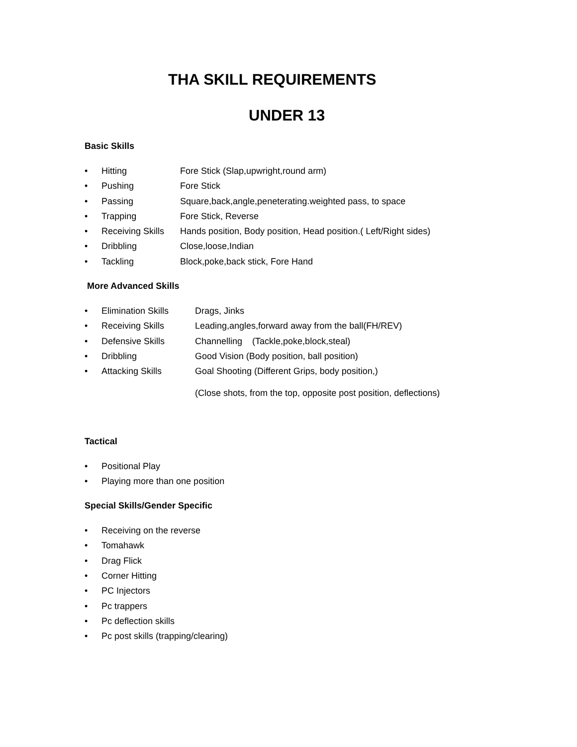THA SKILL REQUIREMENTS
UNDER 13
Basic Skills
• Hitting Fore Stick (Slap,upwright,round arm)
• Pushing Fore Stick
• Passing Square,back,angle,peneterating.weighted pass, to space
• Trapping Fore Stick, Reverse
• Receiving Skills Hands position, Body position, Head position.( Left/Right sides)
• Dribbling Close,loose,Indian
• Tackling Block,poke,back stick, Fore Hand
More Advanced Skills
• Elimination Skills Drags, Jinks
• Receiving Skills Leading,angles,forward away from the ball(FH/REV)
• Defensive Skills Channelling (Tackle,poke,block,steal)
• Dribbling Good Vision (Body position, ball position)
• Attacking Skills Goal Shooting (Different Grips, body position,)
(Close shots, from the top, opposite post position, deflections)
Tactical
• Positional Play
• Playing more than one position
Special Skills/Gender Specific
• Receiving on the reverse
• Tomahawk
• Drag Flick
• Corner Hitting
• PC Injectors
• Pc trappers
• Pc deflection skills
• Pc post skills (trapping/clearing)